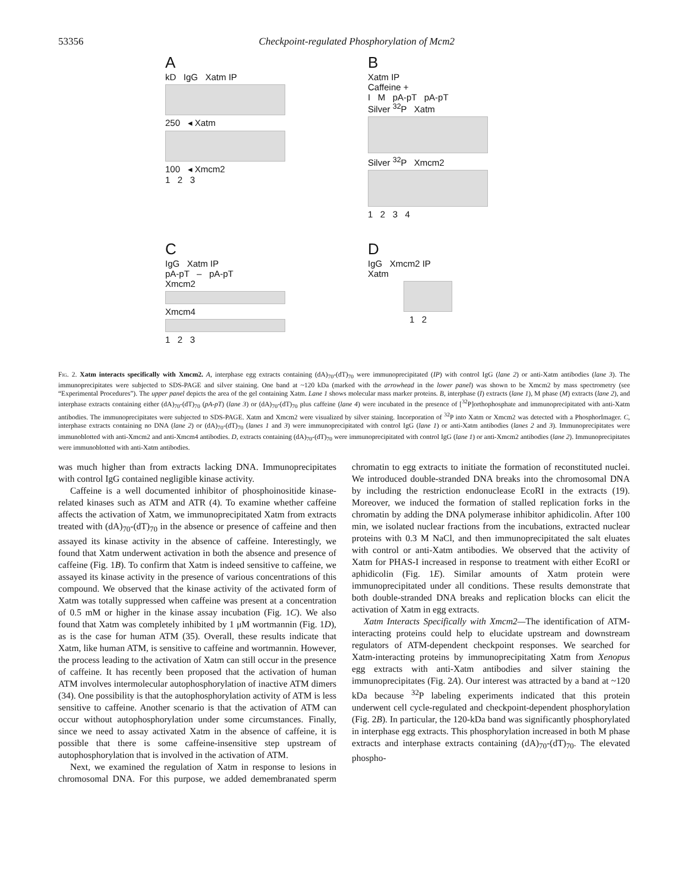53356 Checkpoint-regulated Phosphorylation of Mcm2
A
kD IgG Xatm IP
250 ◂ Xatm
100 ◂ Xmcm2
1 2 3
B
Xatm IP
Caffeine +
I M pA-pT pA-pT
Silver <sup>32</sup>P Xatm
Silver <sup>32</sup>P Xmcm2
1 2 3 4
C
IgG Xatm IP
pA-pT – pA-pT
Xmcm2
Xmcm4
1 2 3
D
IgG Xmcm2 IP
Xatm
1 2
Fig. 2. Xatm interacts specifically with Xmcm2. A, interphase egg extracts containing (dA)<sub>70</sub>-(dT)<sub>70</sub> were immunoprecipitated (IP) with control IgG (lane 2) or anti-Xatm antibodies (lane 3). The immunoprecipitates were subjected to SDS-PAGE and silver staining. One band at ~120 kDa (marked with the arrowhead in the lower panel) was shown to be Xmcm2 by mass spectrometry (see “Experimental Procedures”). The upper panel depicts the area of the gel containing Xatm. Lane 1 shows molecular mass marker proteins. B, interphase (I) extracts (lane 1), M phase (M) extracts (lane 2), and interphase extracts containing either (dA)<sub>70</sub>-(dT)<sub>70</sub> (pA-pT) (lane 3) or (dA)<sub>70</sub>-(dT)<sub>70</sub> plus caffeine (lane 4) were incubated in the presence of [<sup>32</sup>P]orthophosphate and immunoprecipitated with anti-Xatm antibodies. The immunoprecipitates were subjected to SDS-PAGE. Xatm and Xmcm2 were visualized by silver staining. Incorporation of <sup>32</sup>P into Xatm or Xmcm2 was detected with a PhosphorImager. C, interphase extracts containing no DNA (lane 2) or (dA)<sub>70</sub>-(dT)<sub>70</sub> (lanes 1 and 3) were immunoprecipitated with control IgG (lane 1) or anti-Xatm antibodies (lanes 2 and 3). Immunoprecipitates were immunoblotted with anti-Xmcm2 and anti-Xmcm4 antibodies. D, extracts containing (dA)<sub>70</sub>-(dT)<sub>70</sub> were immunoprecipitated with control IgG (lane 1) or anti-Xmcm2 antibodies (lane 2). Immunoprecipitates were immunoblotted with anti-Xatm antibodies.
was much higher than from extracts lacking DNA. Immunoprecipitates with control IgG contained negligible kinase activity.
Caffeine is a well documented inhibitor of phosphoinositide kinase-related kinases such as ATM and ATR (4). To examine whether caffeine affects the activation of Xatm, we immunoprecipitated Xatm from extracts treated with (dA)<sub>70</sub>-(dT)<sub>70</sub> in the absence or presence of caffeine and then assayed its kinase activity in the absence of caffeine. Interestingly, we found that Xatm underwent activation in both the absence and presence of caffeine (Fig. 1B). To confirm that Xatm is indeed sensitive to caffeine, we assayed its kinase activity in the presence of various concentrations of this compound. We observed that the kinase activity of the activated form of Xatm was totally suppressed when caffeine was present at a concentration of 0.5 mM or higher in the kinase assay incubation (Fig. 1C). We also found that Xatm was completely inhibited by 1 μM wortmannin (Fig. 1D), as is the case for human ATM (35). Overall, these results indicate that Xatm, like human ATM, is sensitive to caffeine and wortmannin. However, the process leading to the activation of Xatm can still occur in the presence of caffeine. It has recently been proposed that the activation of human ATM involves intermolecular autophosphorylation of inactive ATM dimers (34). One possibility is that the autophosphorylation activity of ATM is less sensitive to caffeine. Another scenario is that the activation of ATM can occur without autophosphorylation under some circumstances. Finally, since we need to assay activated Xatm in the absence of caffeine, it is possible that there is some caffeine-insensitive step upstream of autophosphorylation that is involved in the activation of ATM.
Next, we examined the regulation of Xatm in response to lesions in chromosomal DNA. For this purpose, we added demembranated sperm chromatin to egg extracts to initiate the formation of reconstituted nuclei. We introduced double-stranded DNA breaks into the chromosomal DNA by including the restriction endonuclease EcoRI in the extracts (19). Moreover, we induced the formation of stalled replication forks in the chromatin by adding the DNA polymerase inhibitor aphidicolin. After 100 min, we isolated nuclear fractions from the incubations, extracted nuclear proteins with 0.3 M NaCl, and then immunoprecipitated the salt eluates with control or anti-Xatm antibodies. We observed that the activity of Xatm for PHAS-I increased in response to treatment with either EcoRI or aphidicolin (Fig. 1E). Similar amounts of Xatm protein were immunoprecipitated under all conditions. These results demonstrate that both double-stranded DNA breaks and replication blocks can elicit the activation of Xatm in egg extracts.
Xatm Interacts Specifically with Xmcm2—The identification of ATM-interacting proteins could help to elucidate upstream and downstream regulators of ATM-dependent checkpoint responses. We searched for Xatm-interacting proteins by immunoprecipitating Xatm from Xenopus egg extracts with anti-Xatm antibodies and silver staining the immunoprecipitates (Fig. 2A). Our interest was attracted by a band at ~120 kDa because <sup>32</sup>P labeling experiments indicated that this protein underwent cell cycle-regulated and checkpoint-dependent phosphorylation (Fig. 2B). In particular, the 120-kDa band was significantly phosphorylated in interphase egg extracts. This phosphorylation increased in both M phase extracts and interphase extracts containing (dA)<sub>70</sub>-(dT)<sub>70</sub>. The elevated phospho-